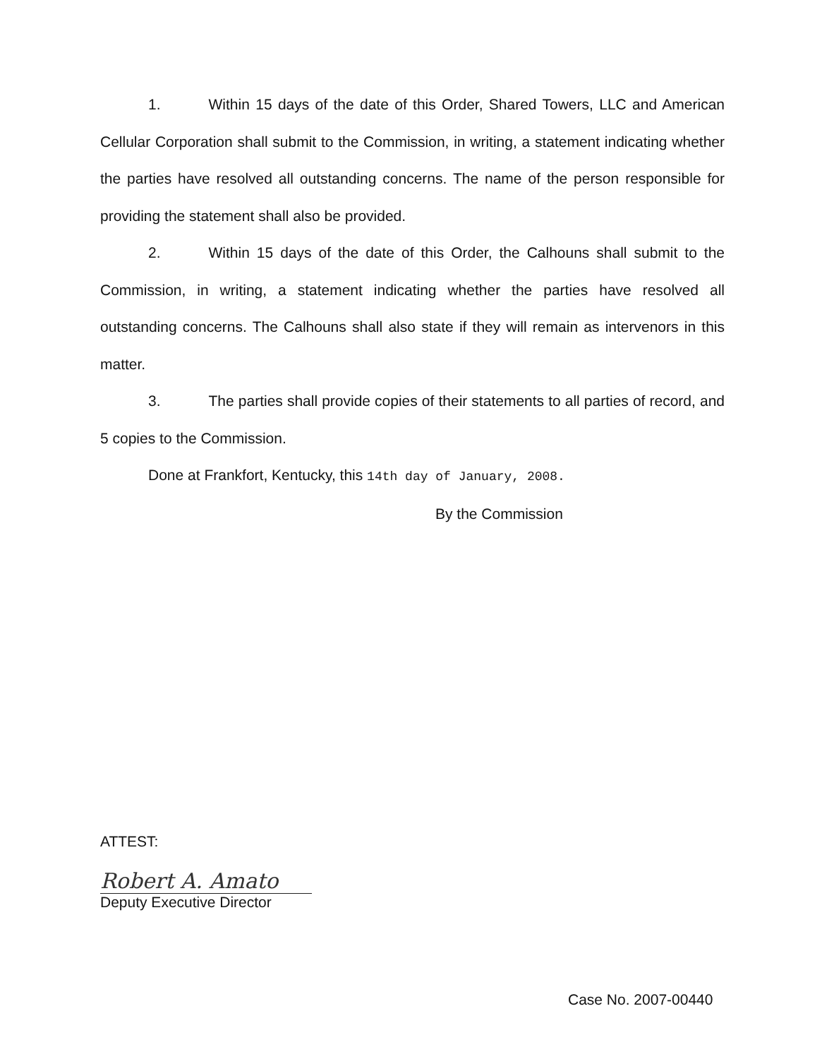1. Within 15 days of the date of this Order, Shared Towers, LLC and American Cellular Corporation shall submit to the Commission, in writing, a statement indicating whether the parties have resolved all outstanding concerns. The name of the person responsible for providing the statement shall also be provided.
2. Within 15 days of the date of this Order, the Calhouns shall submit to the Commission, in writing, a statement indicating whether the parties have resolved all outstanding concerns. The Calhouns shall also state if they will remain as intervenors in this matter.
3. The parties shall provide copies of their statements to all parties of record, and 5 copies to the Commission.
Done at Frankfort, Kentucky, this 14th day of January, 2008.
By the Commission
ATTEST:
Robert A. Amato
Deputy Executive Director
Case No. 2007-00440